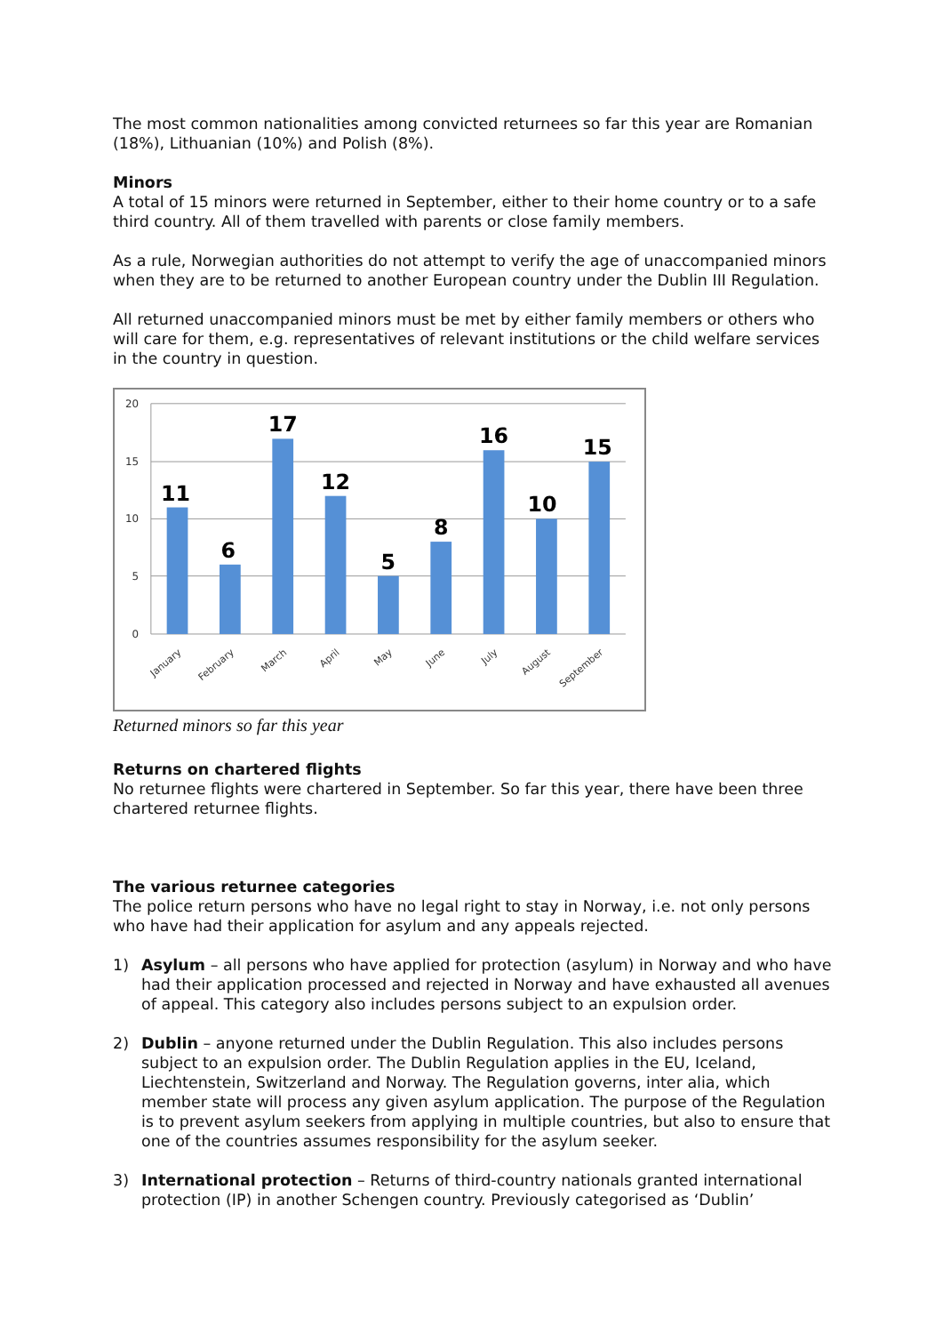The most common nationalities among convicted returnees so far this year are Romanian (18%), Lithuanian (10%) and Polish (8%).
Minors
A total of 15 minors were returned in September, either to their home country or to a safe third country. All of them travelled with parents or close family members.
As a rule, Norwegian authorities do not attempt to verify the age of unaccompanied minors when they are to be returned to another European country under the Dublin III Regulation.
All returned unaccompanied minors must be met by either family members or others who will care for them, e.g. representatives of relevant institutions or the child welfare services in the country in question.
20
15
10
5
0
11
6
17
12
5
8
16
10
15
January
February
March
April
May
June
July
August
September
Returned minors so far this year
Returns on chartered flights
No returnee flights were chartered in September. So far this year, there have been three chartered returnee flights.
The various returnee categories
The police return persons who have no legal right to stay in Norway, i.e. not only persons who have had their application for asylum and any appeals rejected.
1) Asylum – all persons who have applied for protection (asylum) in Norway and who have had their application processed and rejected in Norway and have exhausted all avenues of appeal. This category also includes persons subject to an expulsion order.
2) Dublin – anyone returned under the Dublin Regulation. This also includes persons subject to an expulsion order. The Dublin Regulation applies in the EU, Iceland, Liechtenstein, Switzerland and Norway. The Regulation governs, inter alia, which member state will process any given asylum application. The purpose of the Regulation is to prevent asylum seekers from applying in multiple countries, but also to ensure that one of the countries assumes responsibility for the asylum seeker.
3) International protection – Returns of third-country nationals granted international protection (IP) in another Schengen country. Previously categorised as ‘Dublin’